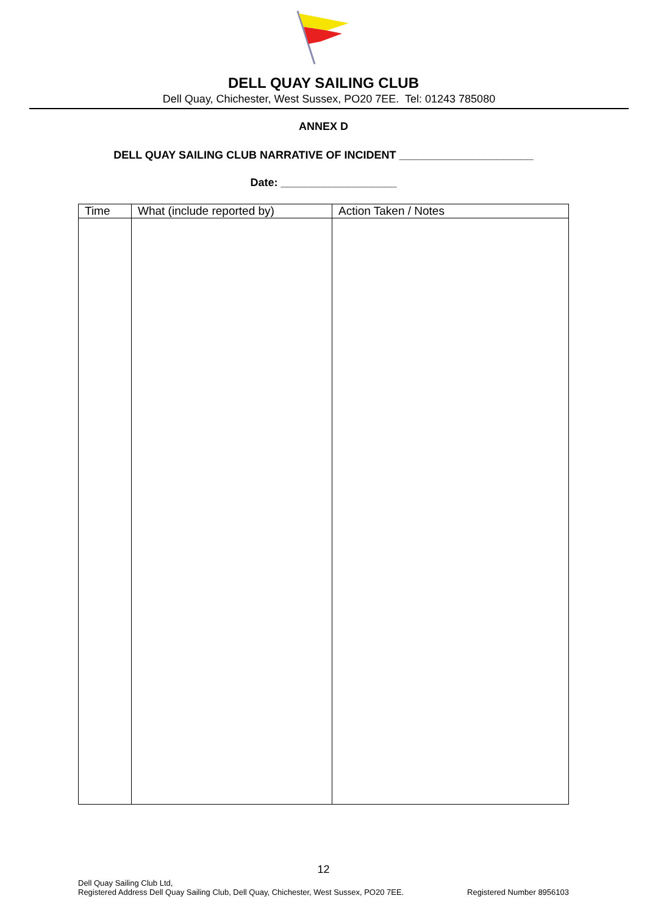DELL QUAY SAILING CLUB
Dell Quay, Chichester, West Sussex, PO20 7EE. Tel: 01243 785080
ANNEX D
DELL QUAY SAILING CLUB NARRATIVE OF INCIDENT ______________________
Date: ___________________
| Time | What (include reported by) | Action Taken / Notes |
| --- | --- | --- |
12
Dell Quay Sailing Club Ltd,
Registered Address Dell Quay Sailing Club, Dell Quay, Chichester, West Sussex, PO20 7EE.
Registered Number 8956103